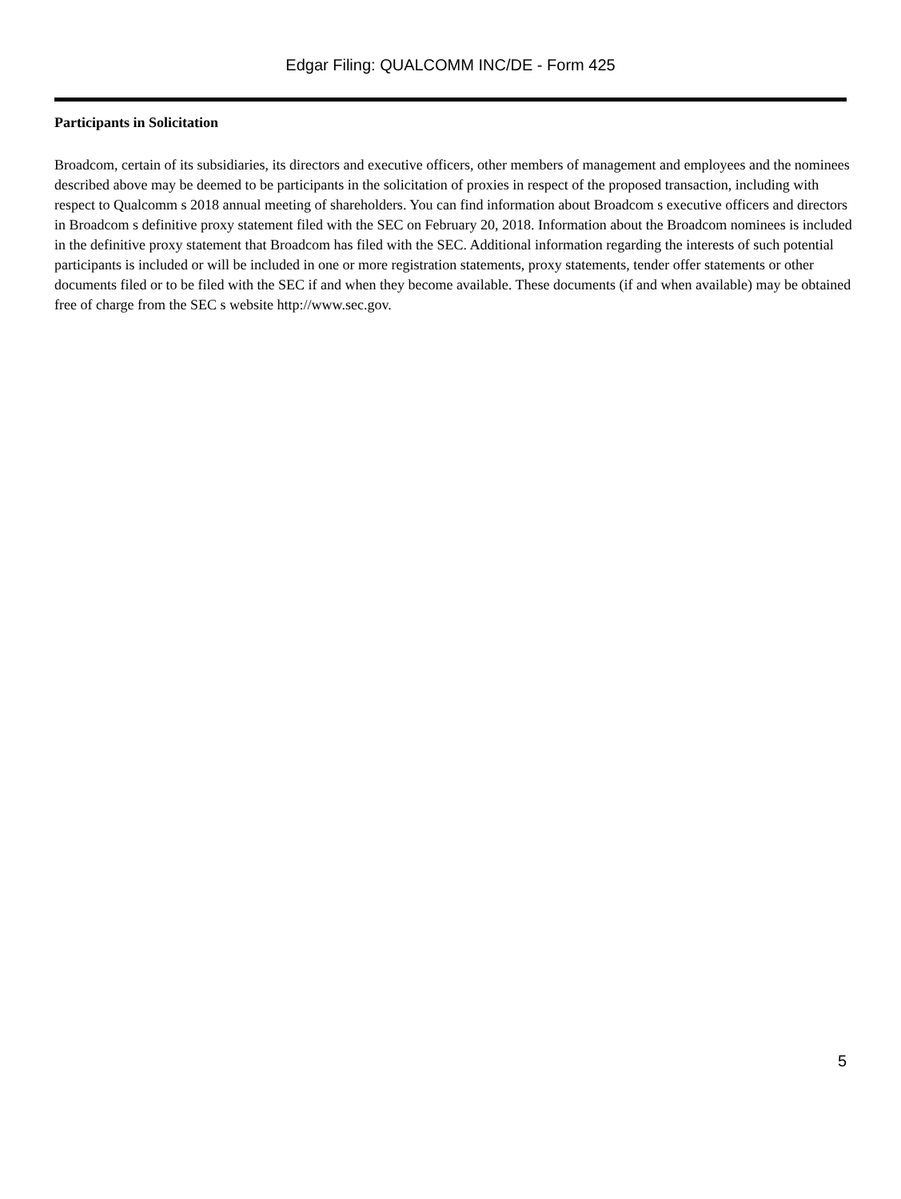Edgar Filing: QUALCOMM INC/DE - Form 425
Participants in Solicitation
Broadcom, certain of its subsidiaries, its directors and executive officers, other members of management and employees and the nominees described above may be deemed to be participants in the solicitation of proxies in respect of the proposed transaction, including with respect to Qualcomm s 2018 annual meeting of shareholders. You can find information about Broadcom s executive officers and directors in Broadcom s definitive proxy statement filed with the SEC on February 20, 2018. Information about the Broadcom nominees is included in the definitive proxy statement that Broadcom has filed with the SEC. Additional information regarding the interests of such potential participants is included or will be included in one or more registration statements, proxy statements, tender offer statements or other documents filed or to be filed with the SEC if and when they become available. These documents (if and when available) may be obtained free of charge from the SEC s website http://www.sec.gov.
5